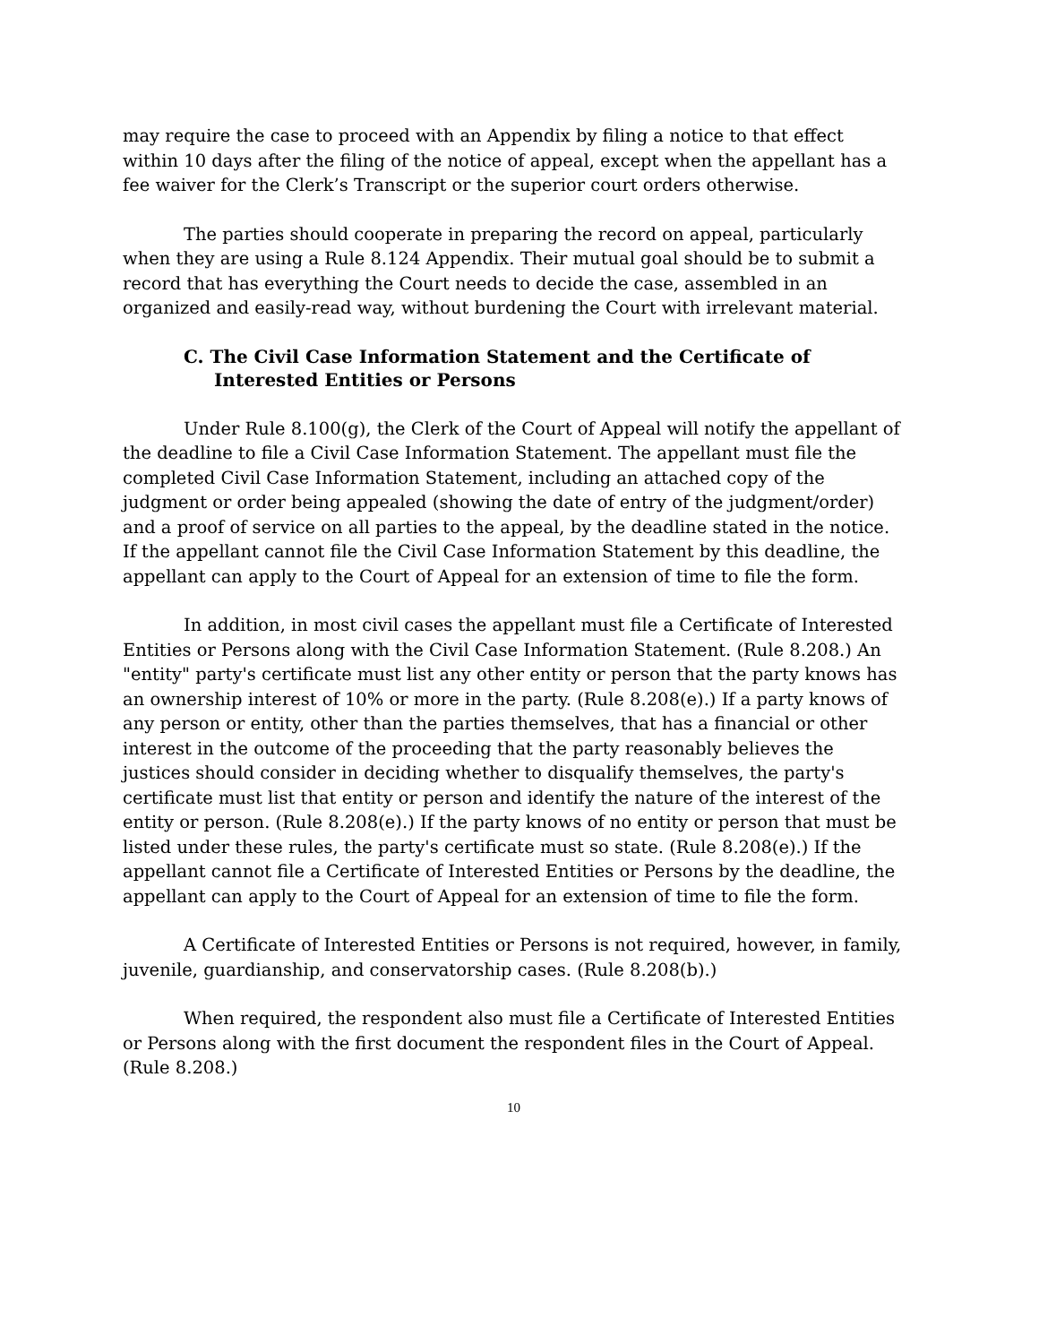may require the case to proceed with an Appendix by filing a notice to that effect within 10 days after the filing of the notice of appeal, except when the appellant has a fee waiver for the Clerk’s Transcript or the superior court orders otherwise.
The parties should cooperate in preparing the record on appeal, particularly when they are using a Rule 8.124 Appendix. Their mutual goal should be to submit a record that has everything the Court needs to decide the case, assembled in an organized and easily-read way, without burdening the Court with irrelevant material.
C. The Civil Case Information Statement and the Certificate of Interested Entities or Persons
Under Rule 8.100(g), the Clerk of the Court of Appeal will notify the appellant of the deadline to file a Civil Case Information Statement. The appellant must file the completed Civil Case Information Statement, including an attached copy of the judgment or order being appealed (showing the date of entry of the judgment/order) and a proof of service on all parties to the appeal, by the deadline stated in the notice. If the appellant cannot file the Civil Case Information Statement by this deadline, the appellant can apply to the Court of Appeal for an extension of time to file the form.
In addition, in most civil cases the appellant must file a Certificate of Interested Entities or Persons along with the Civil Case Information Statement. (Rule 8.208.) An "entity" party's certificate must list any other entity or person that the party knows has an ownership interest of 10% or more in the party. (Rule 8.208(e).) If a party knows of any person or entity, other than the parties themselves, that has a financial or other interest in the outcome of the proceeding that the party reasonably believes the justices should consider in deciding whether to disqualify themselves, the party's certificate must list that entity or person and identify the nature of the interest of the entity or person. (Rule 8.208(e).) If the party knows of no entity or person that must be listed under these rules, the party's certificate must so state. (Rule 8.208(e).) If the appellant cannot file a Certificate of Interested Entities or Persons by the deadline, the appellant can apply to the Court of Appeal for an extension of time to file the form.
A Certificate of Interested Entities or Persons is not required, however, in family, juvenile, guardianship, and conservatorship cases. (Rule 8.208(b).)
When required, the respondent also must file a Certificate of Interested Entities or Persons along with the first document the respondent files in the Court of Appeal. (Rule 8.208.)
10